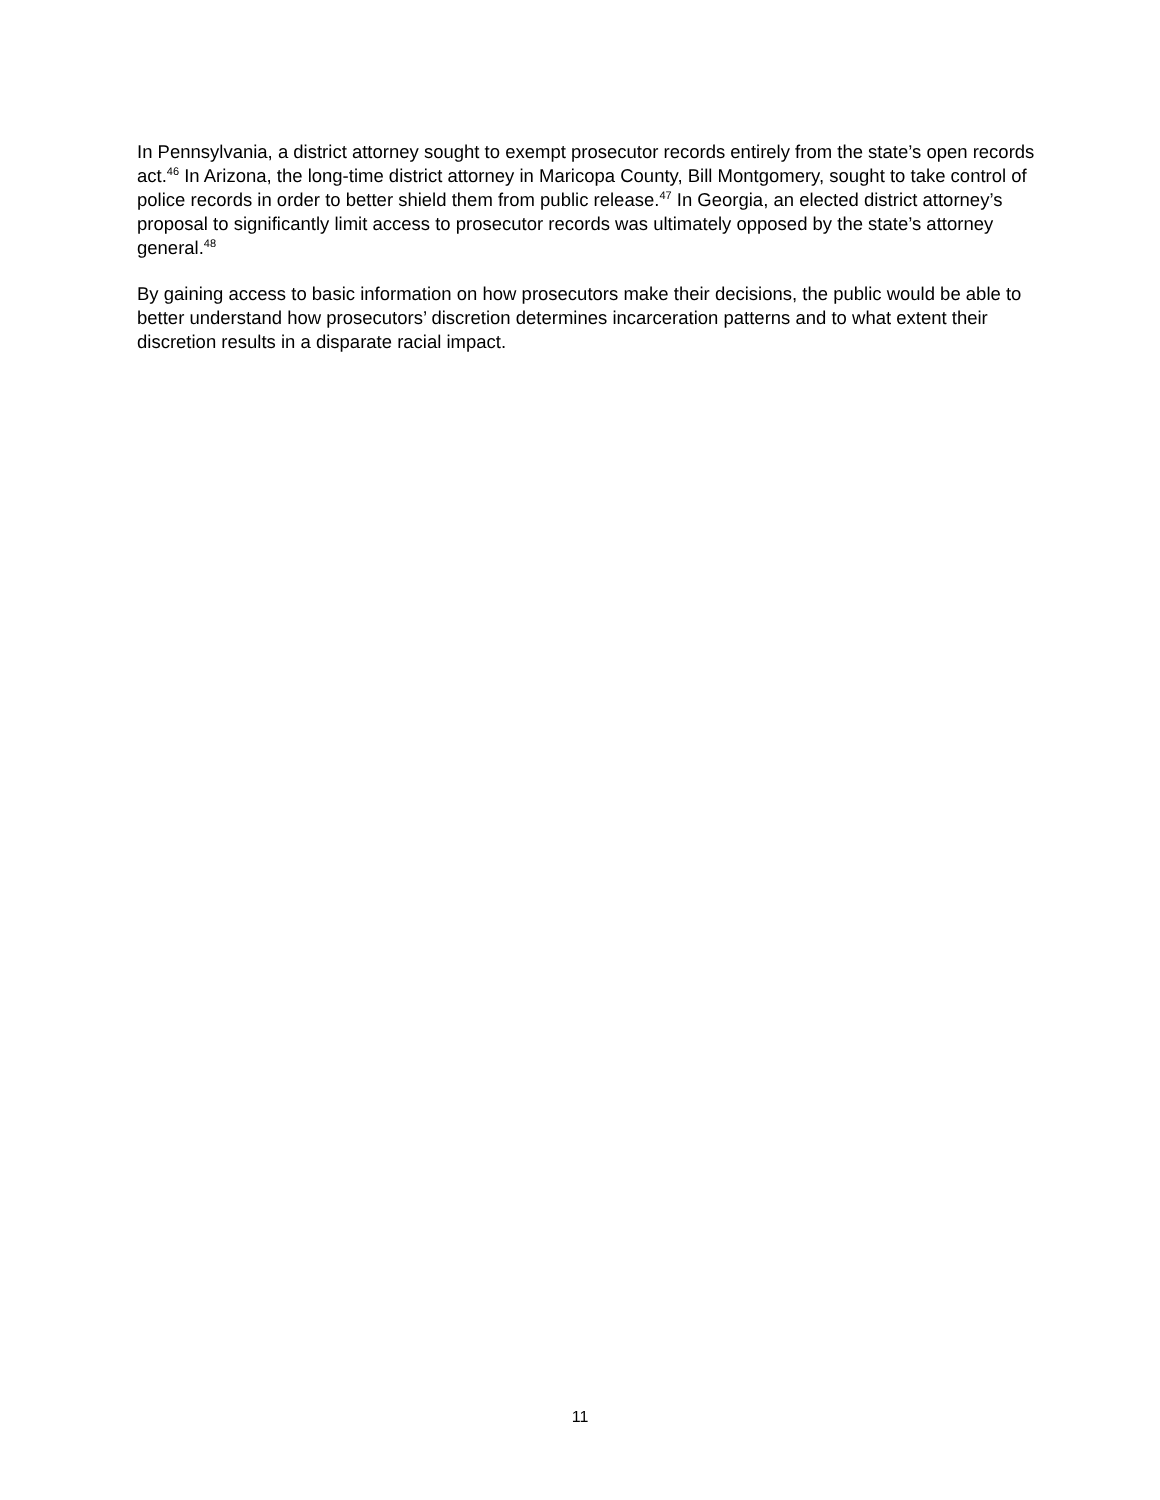In Pennsylvania, a district attorney sought to exempt prosecutor records entirely from the state’s open records act.<sup>46</sup> In Arizona, the long-time district attorney in Maricopa County, Bill Montgomery, sought to take control of police records in order to better shield them from public release.<sup>47</sup> In Georgia, an elected district attorney’s proposal to significantly limit access to prosecutor records was ultimately opposed by the state’s attorney general.<sup>48</sup>
By gaining access to basic information on how prosecutors make their decisions, the public would be able to better understand how prosecutors’ discretion determines incarceration patterns and to what extent their discretion results in a disparate racial impact.
11